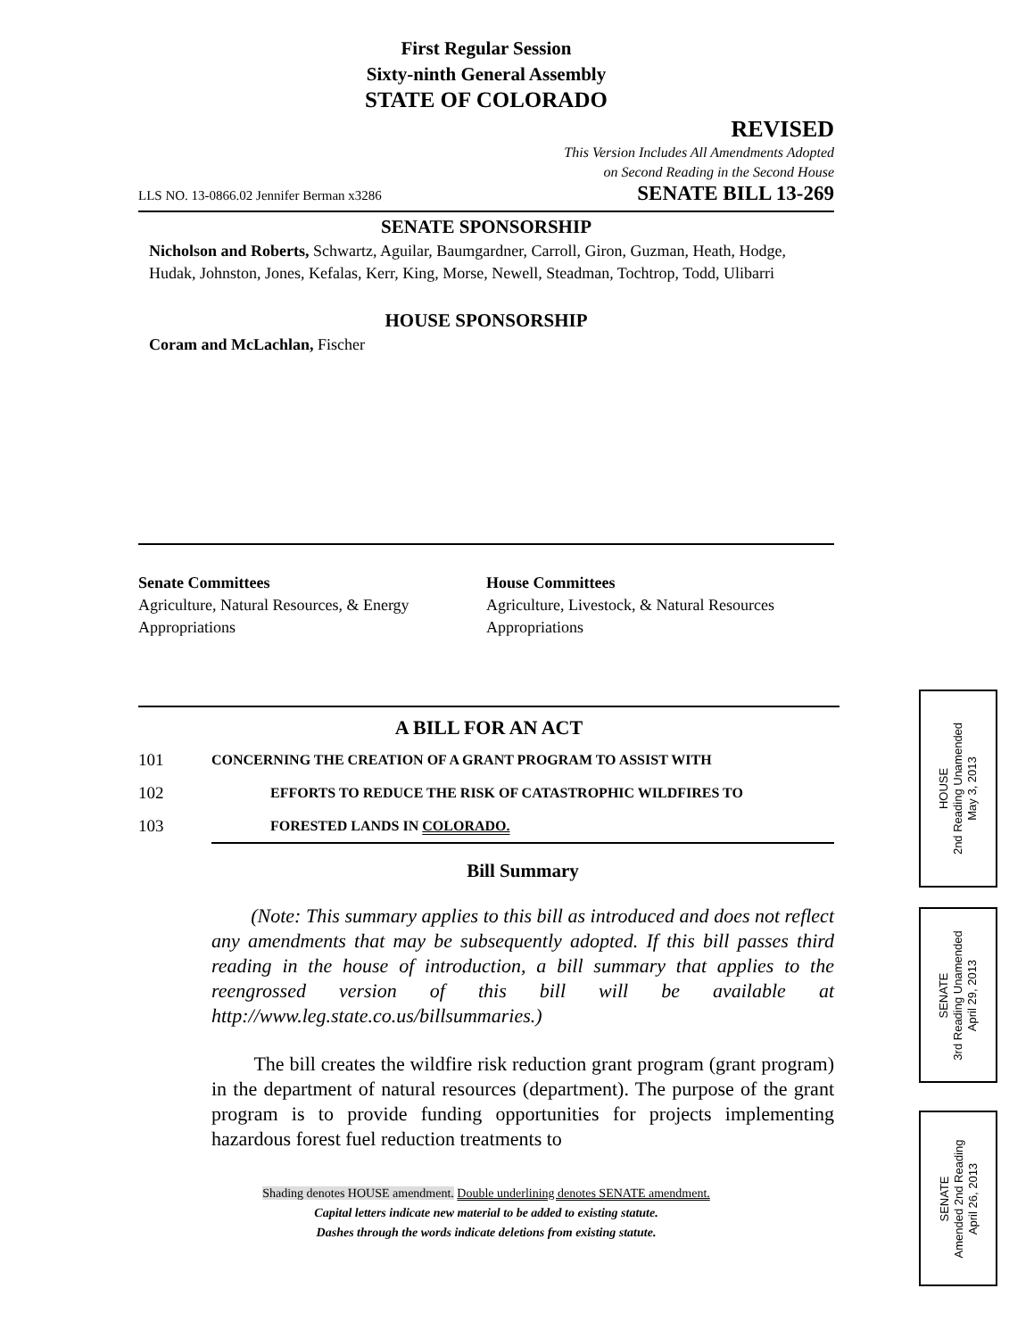First Regular Session
Sixty-ninth General Assembly
STATE OF COLORADO
REVISED
This Version Includes All Amendments Adopted
on Second Reading in the Second House
LLS NO. 13-0866.02 Jennifer Berman x3286 SENATE BILL 13-269
SENATE SPONSORSHIP
Nicholson and Roberts, Schwartz, Aguilar, Baumgardner, Carroll, Giron, Guzman, Heath, Hodge, Hudak, Johnston, Jones, Kefalas, Kerr, King, Morse, Newell, Steadman, Tochtrop, Todd, Ulibarri
HOUSE SPONSORSHIP
Coram and McLachlan, Fischer
Senate Committees
Agriculture, Natural Resources, & Energy
Appropriations
House Committees
Agriculture, Livestock, & Natural Resources
Appropriations
A BILL FOR AN ACT
101 CONCERNING THE CREATION OF A GRANT PROGRAM TO ASSIST WITH
102 EFFORTS TO REDUCE THE RISK OF CATASTROPHIC WILDFIRES TO
103 FORESTED LANDS IN COLORADO.
Bill Summary
(Note: This summary applies to this bill as introduced and does not reflect any amendments that may be subsequently adopted. If this bill passes third reading in the house of introduction, a bill summary that applies to the reengrossed version of this bill will be available at http://www.leg.state.co.us/billsummaries.)
The bill creates the wildfire risk reduction grant program (grant program) in the department of natural resources (department). The purpose of the grant program is to provide funding opportunities for projects implementing hazardous forest fuel reduction treatments to
Shading denotes HOUSE amendment. Double underlining denotes SENATE amendment.
Capital letters indicate new material to be added to existing statute.
Dashes through the words indicate deletions from existing statute.
HOUSE
2nd Reading Unamended
May 3, 2013
SENATE
3rd Reading Unamended
April 29, 2013
SENATE
Amended 2nd Reading
April 26, 2013